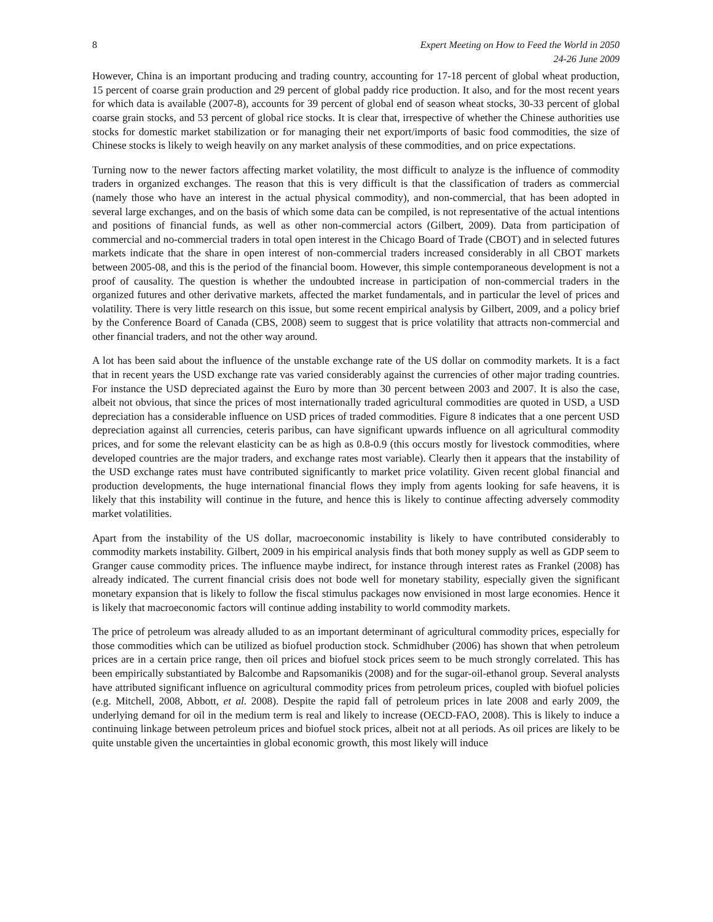8 Expert Meeting on How to Feed the World in 2050
24-26 June 2009
However, China is an important producing and trading country, accounting for 17-18 percent of global wheat production, 15 percent of coarse grain production and 29 percent of global paddy rice production. It also, and for the most recent years for which data is available (2007-8), accounts for 39 percent of global end of season wheat stocks, 30-33 percent of global coarse grain stocks, and 53 percent of global rice stocks. It is clear that, irrespective of whether the Chinese authorities use stocks for domestic market stabilization or for managing their net export/imports of basic food commodities, the size of Chinese stocks is likely to weigh heavily on any market analysis of these commodities, and on price expectations.
Turning now to the newer factors affecting market volatility, the most difficult to analyze is the influence of commodity traders in organized exchanges. The reason that this is very difficult is that the classification of traders as commercial (namely those who have an interest in the actual physical commodity), and non-commercial, that has been adopted in several large exchanges, and on the basis of which some data can be compiled, is not representative of the actual intentions and positions of financial funds, as well as other non-commercial actors (Gilbert, 2009). Data from participation of commercial and no-commercial traders in total open interest in the Chicago Board of Trade (CBOT) and in selected futures markets indicate that the share in open interest of non-commercial traders increased considerably in all CBOT markets between 2005-08, and this is the period of the financial boom. However, this simple contemporaneous development is not a proof of causality. The question is whether the undoubted increase in participation of non-commercial traders in the organized futures and other derivative markets, affected the market fundamentals, and in particular the level of prices and volatility. There is very little research on this issue, but some recent empirical analysis by Gilbert, 2009, and a policy brief by the Conference Board of Canada (CBS, 2008) seem to suggest that is price volatility that attracts non-commercial and other financial traders, and not the other way around.
A lot has been said about the influence of the unstable exchange rate of the US dollar on commodity markets. It is a fact that in recent years the USD exchange rate vas varied considerably against the currencies of other major trading countries. For instance the USD depreciated against the Euro by more than 30 percent between 2003 and 2007. It is also the case, albeit not obvious, that since the prices of most internationally traded agricultural commodities are quoted in USD, a USD depreciation has a considerable influence on USD prices of traded commodities. Figure 8 indicates that a one percent USD depreciation against all currencies, ceteris paribus, can have significant upwards influence on all agricultural commodity prices, and for some the relevant elasticity can be as high as 0.8-0.9 (this occurs mostly for livestock commodities, where developed countries are the major traders, and exchange rates most variable). Clearly then it appears that the instability of the USD exchange rates must have contributed significantly to market price volatility. Given recent global financial and production developments, the huge international financial flows they imply from agents looking for safe heavens, it is likely that this instability will continue in the future, and hence this is likely to continue affecting adversely commodity market volatilities.
Apart from the instability of the US dollar, macroeconomic instability is likely to have contributed considerably to commodity markets instability. Gilbert, 2009 in his empirical analysis finds that both money supply as well as GDP seem to Granger cause commodity prices. The influence maybe indirect, for instance through interest rates as Frankel (2008) has already indicated. The current financial crisis does not bode well for monetary stability, especially given the significant monetary expansion that is likely to follow the fiscal stimulus packages now envisioned in most large economies. Hence it is likely that macroeconomic factors will continue adding instability to world commodity markets.
The price of petroleum was already alluded to as an important determinant of agricultural commodity prices, especially for those commodities which can be utilized as biofuel production stock. Schmidhuber (2006) has shown that when petroleum prices are in a certain price range, then oil prices and biofuel stock prices seem to be much strongly correlated. This has been empirically substantiated by Balcombe and Rapsomanikis (2008) and for the sugar-oil-ethanol group. Several analysts have attributed significant influence on agricultural commodity prices from petroleum prices, coupled with biofuel policies (e.g. Mitchell, 2008, Abbott, et al. 2008). Despite the rapid fall of petroleum prices in late 2008 and early 2009, the underlying demand for oil in the medium term is real and likely to increase (OECD-FAO, 2008). This is likely to induce a continuing linkage between petroleum prices and biofuel stock prices, albeit not at all periods. As oil prices are likely to be quite unstable given the uncertainties in global economic growth, this most likely will induce